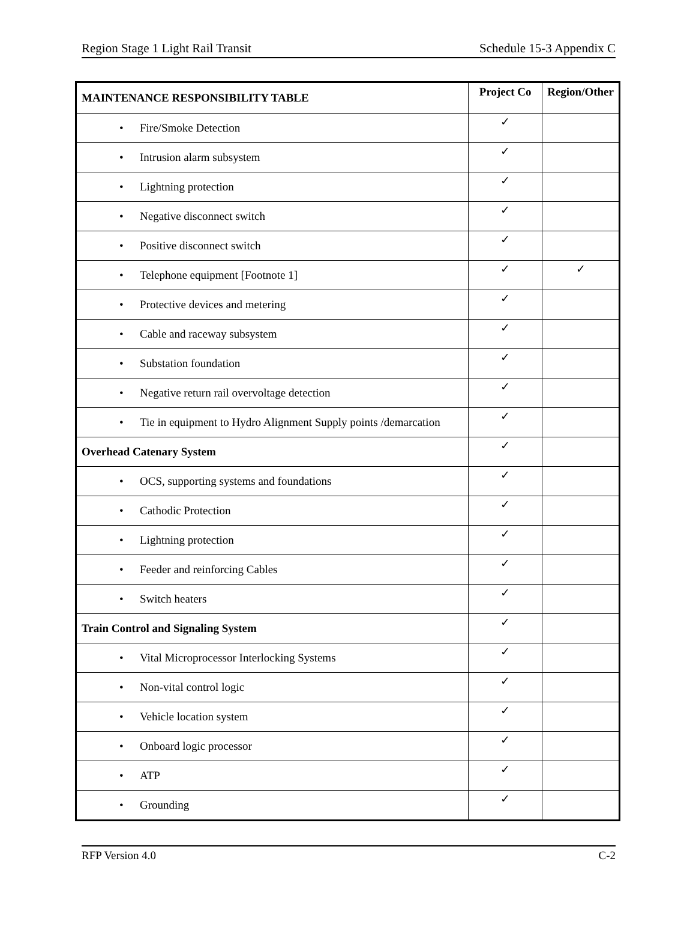Region Stage 1 Light Rail Transit Schedule 15-3 Appendix C
| MAINTENANCE RESPONSIBILITY TABLE | Project Co | Region/Other |
| --- | --- | --- |
| • Fire/Smoke Detection | ✓ | |
| • Intrusion alarm subsystem | ✓ | |
| • Lightning protection | ✓ | |
| • Negative disconnect switch | ✓ | |
| • Positive disconnect switch | ✓ | |
| • Telephone equipment [Footnote 1] | ✓ | ✓ |
| • Protective devices and metering | ✓ | |
| • Cable and raceway subsystem | ✓ | |
| • Substation foundation | ✓ | |
| • Negative return rail overvoltage detection | ✓ | |
| • Tie in equipment to Hydro Alignment Supply points /demarcation | ✓ | |
| Overhead Catenary System | ✓ | |
| • OCS, supporting systems and foundations | ✓ | |
| • Cathodic Protection | ✓ | |
| • Lightning protection | ✓ | |
| • Feeder and reinforcing Cables | ✓ | |
| • Switch heaters | ✓ | |
| Train Control and Signaling System | ✓ | |
| • Vital Microprocessor Interlocking Systems | ✓ | |
| • Non-vital control logic | ✓ | |
| • Vehicle location system | ✓ | |
| • Onboard logic processor | ✓ | |
| • ATP | ✓ | |
| • Grounding | ✓ | |
RFP Version 4.0 C-2